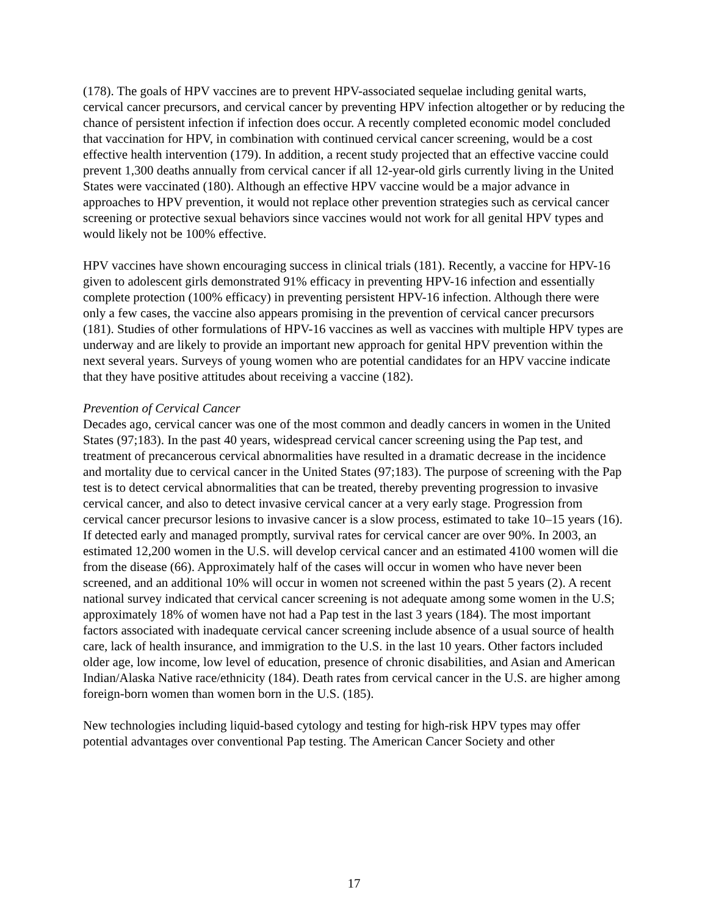(178). The goals of HPV vaccines are to prevent HPV-associated sequelae including genital warts, cervical cancer precursors, and cervical cancer by preventing HPV infection altogether or by reducing the chance of persistent infection if infection does occur. A recently completed economic model concluded that vaccination for HPV, in combination with continued cervical cancer screening, would be a cost effective health intervention (179). In addition, a recent study projected that an effective vaccine could prevent 1,300 deaths annually from cervical cancer if all 12-year-old girls currently living in the United States were vaccinated (180). Although an effective HPV vaccine would be a major advance in approaches to HPV prevention, it would not replace other prevention strategies such as cervical cancer screening or protective sexual behaviors since vaccines would not work for all genital HPV types and would likely not be 100% effective.
HPV vaccines have shown encouraging success in clinical trials (181). Recently, a vaccine for HPV-16 given to adolescent girls demonstrated 91% efficacy in preventing HPV-16 infection and essentially complete protection (100% efficacy) in preventing persistent HPV-16 infection. Although there were only a few cases, the vaccine also appears promising in the prevention of cervical cancer precursors (181). Studies of other formulations of HPV-16 vaccines as well as vaccines with multiple HPV types are underway and are likely to provide an important new approach for genital HPV prevention within the next several years. Surveys of young women who are potential candidates for an HPV vaccine indicate that they have positive attitudes about receiving a vaccine (182).
Prevention of Cervical Cancer
Decades ago, cervical cancer was one of the most common and deadly cancers in women in the United States (97;183). In the past 40 years, widespread cervical cancer screening using the Pap test, and treatment of precancerous cervical abnormalities have resulted in a dramatic decrease in the incidence and mortality due to cervical cancer in the United States (97;183). The purpose of screening with the Pap test is to detect cervical abnormalities that can be treated, thereby preventing progression to invasive cervical cancer, and also to detect invasive cervical cancer at a very early stage. Progression from cervical cancer precursor lesions to invasive cancer is a slow process, estimated to take 10–15 years (16). If detected early and managed promptly, survival rates for cervical cancer are over 90%. In 2003, an estimated 12,200 women in the U.S. will develop cervical cancer and an estimated 4100 women will die from the disease (66). Approximately half of the cases will occur in women who have never been screened, and an additional 10% will occur in women not screened within the past 5 years (2). A recent national survey indicated that cervical cancer screening is not adequate among some women in the U.S; approximately 18% of women have not had a Pap test in the last 3 years (184). The most important factors associated with inadequate cervical cancer screening include absence of a usual source of health care, lack of health insurance, and immigration to the U.S. in the last 10 years. Other factors included older age, low income, low level of education, presence of chronic disabilities, and Asian and American Indian/Alaska Native race/ethnicity (184). Death rates from cervical cancer in the U.S. are higher among foreign-born women than women born in the U.S. (185).
New technologies including liquid-based cytology and testing for high-risk HPV types may offer potential advantages over conventional Pap testing. The American Cancer Society and other
17